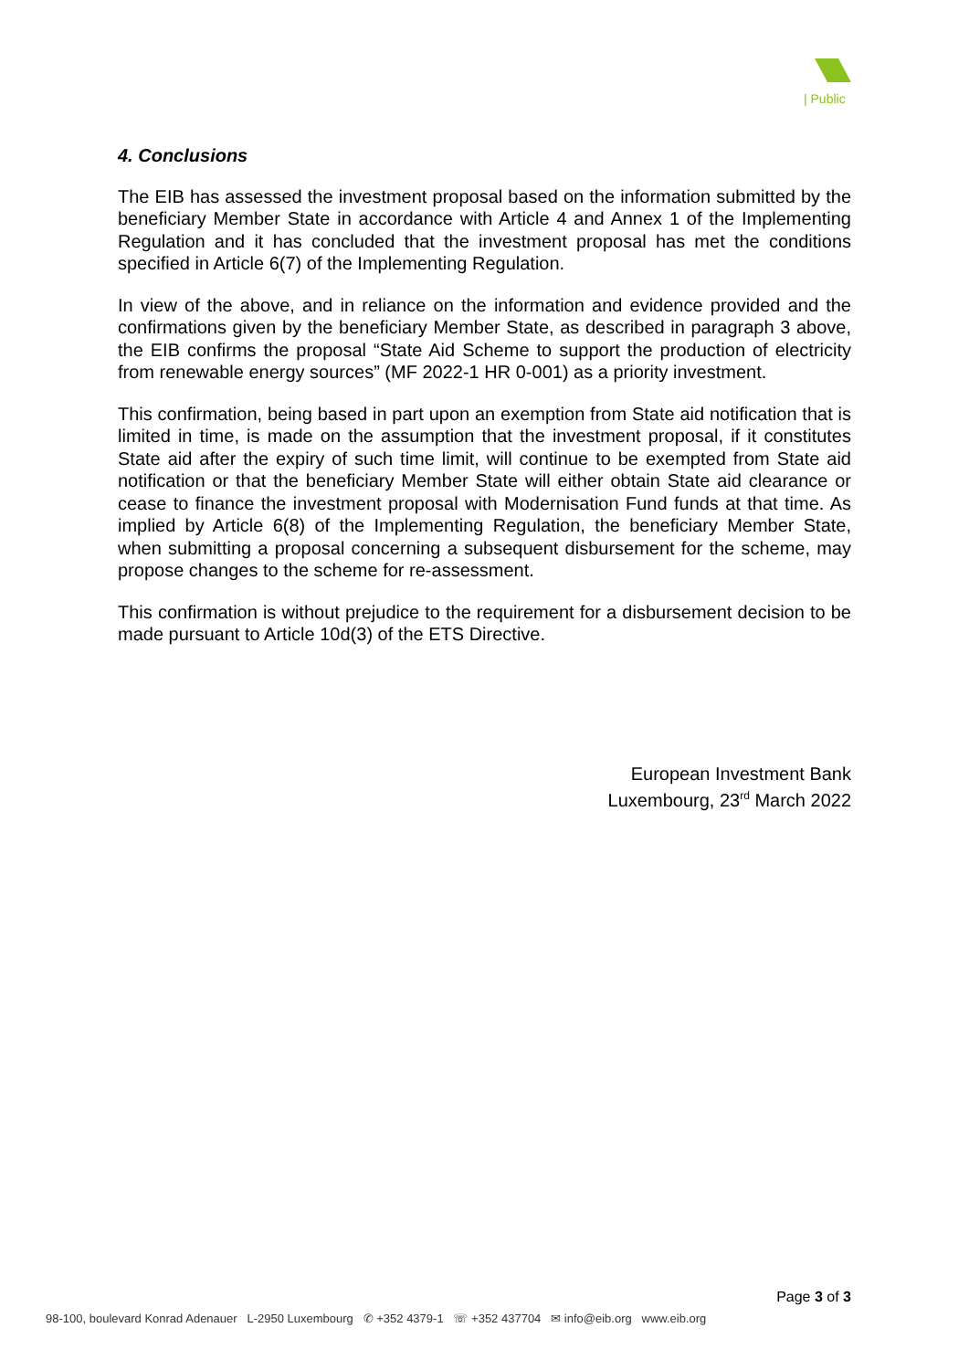| Public
4. Conclusions
The EIB has assessed the investment proposal based on the information submitted by the beneficiary Member State in accordance with Article 4 and Annex 1 of the Implementing Regulation and it has concluded that the investment proposal has met the conditions specified in Article 6(7) of the Implementing Regulation.
In view of the above, and in reliance on the information and evidence provided and the confirmations given by the beneficiary Member State, as described in paragraph 3 above, the EIB confirms the proposal “State Aid Scheme to support the production of electricity from renewable energy sources” (MF 2022-1 HR 0-001) as a priority investment.
This confirmation, being based in part upon an exemption from State aid notification that is limited in time, is made on the assumption that the investment proposal, if it constitutes State aid after the expiry of such time limit, will continue to be exempted from State aid notification or that the beneficiary Member State will either obtain State aid clearance or cease to finance the investment proposal with Modernisation Fund funds at that time. As implied by Article 6(8) of the Implementing Regulation, the beneficiary Member State, when submitting a proposal concerning a subsequent disbursement for the scheme, may propose changes to the scheme for re-assessment.
This confirmation is without prejudice to the requirement for a disbursement decision to be made pursuant to Article 10d(3) of the ETS Directive.
European Investment Bank
Luxembourg, 23<sup>rd</sup> March 2022
Page 3 of 3
98-100, boulevard Konrad Adenauer L-2950 Luxembourg ✆ +352 4379-1 ☏ +352 437704 ✉ info@eib.org www.eib.org